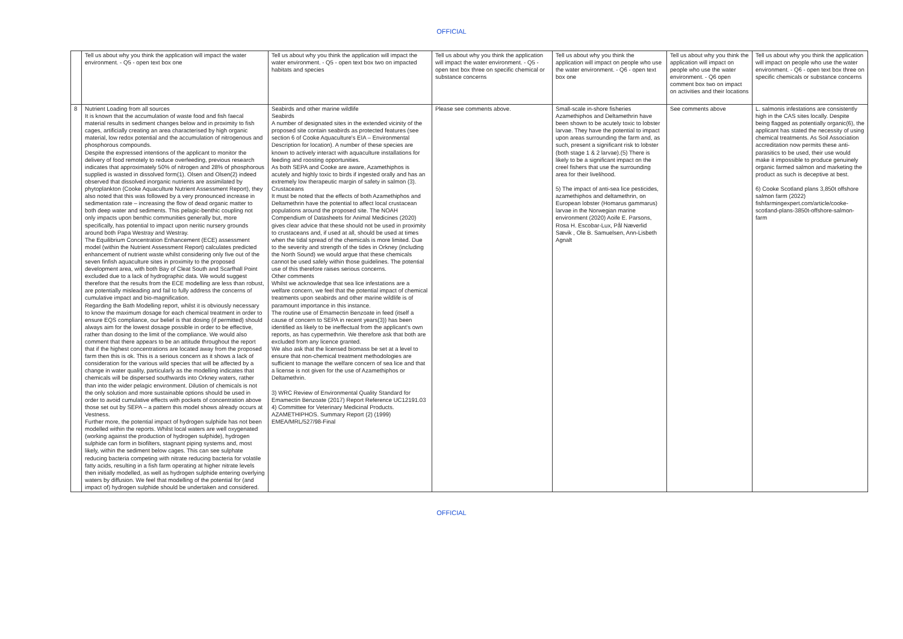OFFICIAL
| | Tell us about why you think the application will impact the water environment. - Q5 - open text box one | Tell us about why you think the application will impact the water environment. - Q5 - open text box two on impacted habitats and species | Tell us about why you think the application will impact the water environment. - Q5 - open text box three on specific chemical or substance concerns | Tell us about why you think the application will impact on people who use the water environment. - Q6 - open text box one | Tell us about why you think the application will impact on people who use the water environment. - Q6 open comment box two on impact on activities and their locations | Tell us about why you think the application will impact on people who use the water environment. - Q6 - open text box three on specific chemicals or substance concerns |
| 8 | Nutrient Loading from all sources It is known that the accumulation of waste food and fish faecal material results in sediment changes below and in proximity to fish cages, artificially creating an area characterised by high organic material, low redox potential and the accumulation of nitrogenous and phosphorous compounds. Despite the expressed intentions of the applicant to monitor the delivery of food remotely to reduce overfeeding, previous research indicates that approximately 50% of nitrogen and 28% of phosphorous supplied is wasted in dissolved form(1). Olsen and Olsen(2) indeed observed that dissolved inorganic nutrients are assimilated by phytoplankton (Cooke Aquaculture Nutrient Assessment Report), they also noted that this was followed by a very pronounced increase in sedimentation rate – increasing the flow of dead organic matter to both deep water and sediments. This pelagic-benthic coupling not only impacts upon benthic communities generally but, more specifically, has potential to impact upon neritic nursery grounds around both Papa Westray and Westray. The Equilibrium Concentration Enhancement (ECE) assessment model (within the Nutrient Assessment Report) calculates predicted enhancement of nutrient waste whilst considering only five out of the seven finfish aquaculture sites in proximity to the proposed development area, with both Bay of Cleat South and Scarfhall Point excluded due to a lack of hydrographic data. We would suggest therefore that the results from the ECE modelling are less than robust, are potentially misleading and fail to fully address the concerns of cumulative impact and bio-magnification. Regarding the Bath Modelling report, whilst it is obviously necessary to know the maximum dosage for each chemical treatment in order to ensure EQS compliance, our belief is that dosing (if permitted) should always aim for the lowest dosage possible in order to be effective, rather than dosing to the limit of the compliance. We would also comment that there appears to be an attitude throughout the report that if the highest concentrations are located away from the proposed farm then this is ok. This is a serious concern as it shows a lack of consideration for the various wild species that will be affected by a change in water quality, particularly as the modelling indicates that chemicals will be dispersed southwards into Orkney waters, rather than into the wider pelagic environment. Dilution of chemicals is not the only solution and more sustainable options should be used in order to avoid cumulative effects with pockets of concentration above those set out by SEPA – a pattern this model shows already occurs at Vestness. Further more, the potential impact of hydrogen sulphide has not been modelled within the reports. Whilst local waters are well oxygenated (working against the production of hydrogen sulphide), hydrogen sulphide can form in biofilters, stagnant piping systems and, most likely, within the sediment below cages. This can see sulphate reducing bacteria competing with nitrate reducing bacteria for volatile fatty acids, resulting in a fish farm operating at higher nitrate levels then initially modelled, as well as hydrogen sulphide entering overlying waters by diffusion. We feel that modelling of the potential for (and impact of) hydrogen sulphide should be undertaken and considered. | Seabirds and other marine wildlife Seabirds A number of designated sites in the extended vicinity of the proposed site contain seabirds as protected features (see section 6 of Cooke Aquaculture's EIA – Environmental Description for location). A number of these species are known to actively interact with aquaculture installations for feeding and roosting opportunities. As both SEPA and Cooke are aware, Azamethiphos is acutely and highly toxic to birds if ingested orally and has an extremely low therapeutic margin of safety in salmon (3). Crustaceans It must be noted that the effects of both Azamethiphos and Deltamethrin have the potential to affect local crustacean populations around the proposed site. The NOAH Compendium of Datasheets for Animal Medicines (2020) gives clear advice that these should not be used in proximity to crustaceans and, if used at all, should be used at times when the tidal spread of the chemicals is more limited. Due to the severity and strength of the tides in Orkney (including the North Sound) we would argue that these chemicals cannot be used safely within those guidelines. The potential use of this therefore raises serious concerns. Other comments Whilst we acknowledge that sea lice infestations are a welfare concern, we feel that the potential impact of chemical treatments upon seabirds and other marine wildlife is of paramount importance in this instance. The routine use of Emamectin Benzoate in feed (itself a cause of concern to SEPA in recent years(3)) has been identified as likely to be ineffectual from the applicant's own reports, as has cypermethrin. We therefore ask that both are excluded from any licence granted. We also ask that the licensed biomass be set at a level to ensure that non-chemical treatment methodologies are sufficient to manage the welfare concern of sea lice and that a license is not given for the use of Azamethiphos or Deltamethrin. 3) WRC Review of Environmental Quality Standard for Emamectin Benzoate (2017) Report Reference UC12191.03 4) Committee for Veterinary Medicinal Products. AZAMETHIPHOS. Summary Report (2) (1999) EMEA/MRL/527/98-Final | Please see comments above. | Small-scale in-shore fisheries Azamethiphos and Deltamethrin have been shown to be acutely toxic to lobster larvae. They have the potential to impact upon areas surrounding the farm and, as such, present a significant risk to lobster (both stage 1 & 2 larvae).(5) There is likely to be a significant impact on the creel fishers that use the surrounding area for their livelihood. 5) The impact of anti-sea lice pesticides, azamethiphos and deltamethrin, on European lobster (Homarus gammarus) larvae in the Norwegian marine environment (2020) Aoife E. Parsons, Rosa H. Escobar-Lux, Pål Næverlid Sævik , Ole B. Samuelsen, Ann-Lisbeth Agnalt | See comments above | L. salmonis infestations are consistently high in the CAS sites locally. Despite being flagged as potentially organic(6), the applicant has stated the necessity of using chemical treatments. As Soil Association accreditation now permits these anti-parasitics to be used, their use would make it impossible to produce genuinely organic farmed salmon and marketing the product as such is deceptive at best. 6) Cooke Scotland plans 3,850t offshore salmon farm (2022) fishfarmingexpert.com/article/cooke-scotland-plans-3850t-offshore-salmon-farm |
OFFICIAL